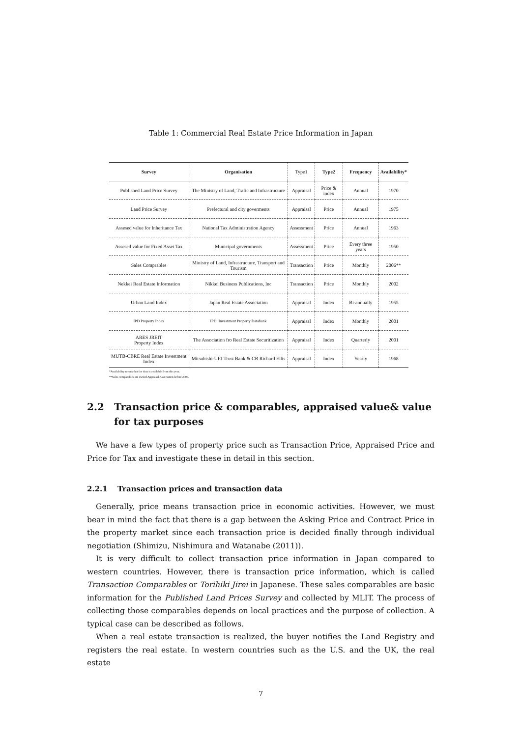Table 1: Commercial Real Estate Price Information in Japan
| Survey | Organisation | Type1 | Type2 | Frequency | Availability* |
| --- | --- | --- | --- | --- | --- |
| Published Land Price Survey | The Ministry of Land, Trafic and Infrastructure | Appraisal | Price & index | Annual | 1970 |
| Land Price Survey | Prefectural and city goverments | Appraisal | Price | Annual | 1975 |
| Assesed value for Inheritance Tax | National Tax Administration Agency | Assessment | Price | Annual | 1963 |
| Assesed value for Fixed Asset Tax | Municipal governments | Assessment | Price | Every three years | 1950 |
| Sales Comprables | Ministry of Land, Infrastructure, Transport and Tourism | Transaction | Price | Monthly | 2006** |
| Nekkei Real Estate Information | Nikkei Business Publications, Inc | Transaction | Price | Monthly | 2002 |
| Urban Land Index | Japan Real Estate Association | Appraisal | Index | Bi-annually | 1955 |
| IPD Property Index | IPD: Investment Property Databank | Appraisal | Index | Monthly | 2001 |
| ARES JREIT Property Index | The Association fro Real Estate Securitization | Appraisal | Index | Quarterly | 2001 |
| MUTB-CBRE Real Estate Investment Index | Mitsubishi-UFJ Trust Bank & CB Richard Ellis | Appraisal | Index | Yearly | 1968 |
*Availability means that the data is available from this year.
**Sales comparables are owned Appraisal Association before 2006.
2.2 Transaction price & comparables, appraised value& value for tax purposes
We have a few types of property price such as Transaction Price, Appraised Price and Price for Tax and investigate these in detail in this section.
2.2.1 Transaction prices and transaction data
Generally, price means transaction price in economic activities. However, we must bear in mind the fact that there is a gap between the Asking Price and Contract Price in the property market since each transaction price is decided finally through individual negotiation (Shimizu, Nishimura and Watanabe (2011)).
It is very difficult to collect transaction price information in Japan compared to western countries. However, there is transaction price information, which is called Transaction Comparables or Torihiki Jirei in Japanese. These sales comparables are basic information for the Published Land Prices Survey and collected by MLIT. The process of collecting those comparables depends on local practices and the purpose of collection. A typical case can be described as follows.
When a real estate transaction is realized, the buyer notifies the Land Registry and registers the real estate. In western countries such as the U.S. and the UK, the real estate
7